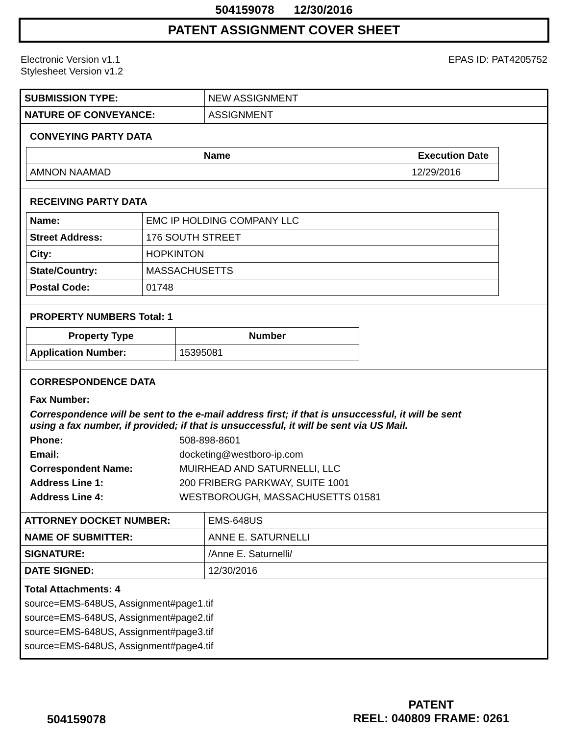504159078 12/30/2016
PATENT ASSIGNMENT COVER SHEET
Electronic Version v1.1
Stylesheet Version v1.2
EPAS ID: PAT4205752
| SUBMISSION TYPE: | NEW ASSIGNMENT |
| NATURE OF CONVEYANCE: | ASSIGNMENT |
CONVEYING PARTY DATA
| Name | Execution Date |
| --- | --- |
| AMNON NAAMAD | 12/29/2016 |
RECEIVING PARTY DATA
| Name: | EMC IP HOLDING COMPANY LLC |
| Street Address: | 176 SOUTH STREET |
| City: | HOPKINTON |
| State/Country: | MASSACHUSETTS |
| Postal Code: | 01748 |
PROPERTY NUMBERS Total: 1
| Property Type | Number |
| --- | --- |
| Application Number: | 15395081 |
CORRESPONDENCE DATA
Fax Number:
Correspondence will be sent to the e-mail address first; if that is unsuccessful, it will be sent
using a fax number, if provided; if that is unsuccessful, it will be sent via US Mail.
Phone: 508-898-8601
Email: docketing@westboro-ip.com
Correspondent Name: MUIRHEAD AND SATURNELLI, LLC
Address Line 1: 200 FRIBERG PARKWAY, SUITE 1001
Address Line 4: WESTBOROUGH, MASSACHUSETTS 01581
| ATTORNEY DOCKET NUMBER: | EMS-648US |
| NAME OF SUBMITTER: | ANNE E. SATURNELLI |
| SIGNATURE: | /Anne E. Saturnelli/ |
| DATE SIGNED: | 12/30/2016 |
Total Attachments: 4
source=EMS-648US, Assignment#page1.tif
source=EMS-648US, Assignment#page2.tif
source=EMS-648US, Assignment#page3.tif
source=EMS-648US, Assignment#page4.tif
504159078
PATENT
REEL: 040809 FRAME: 0261